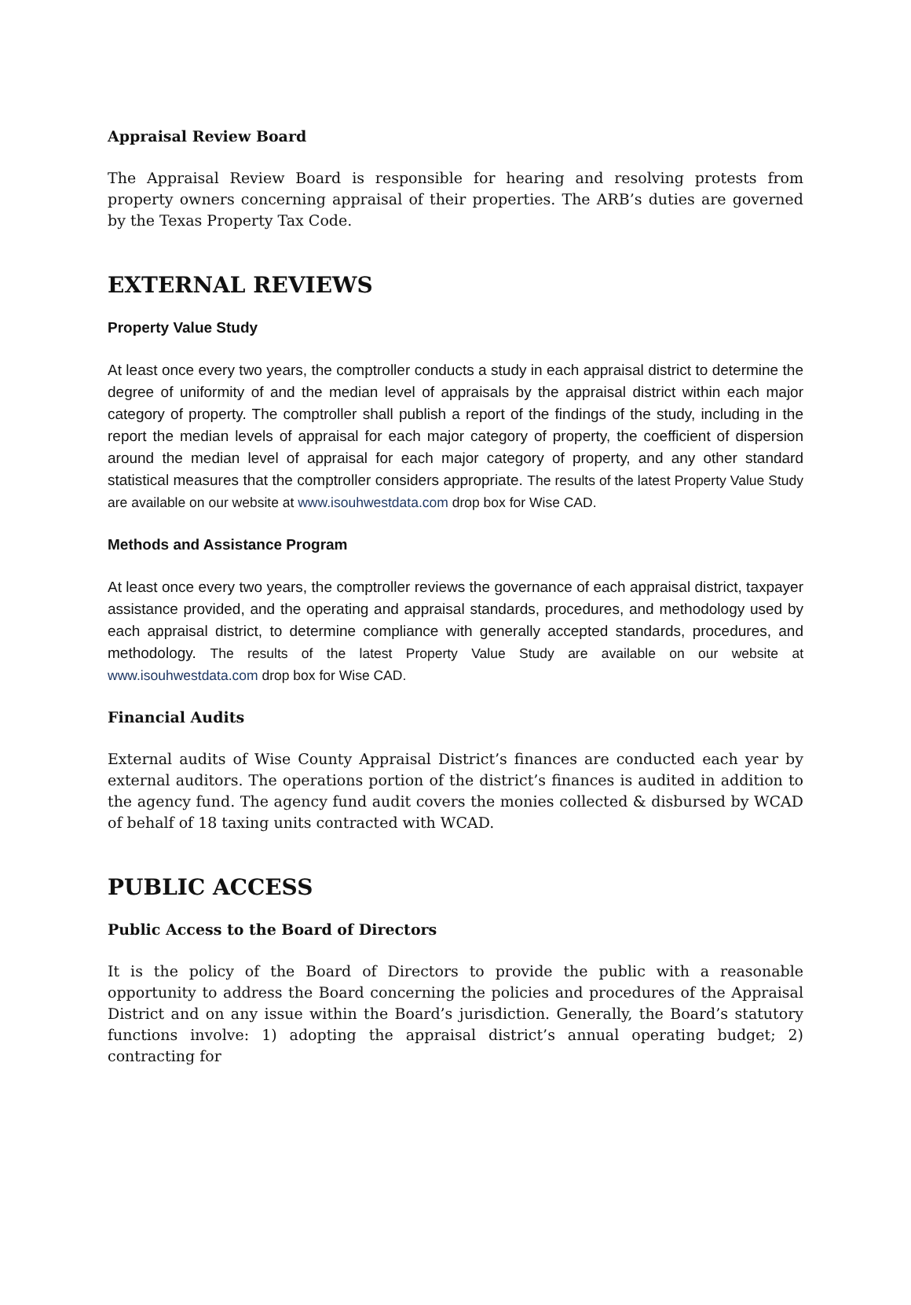Appraisal Review Board
The Appraisal Review Board is responsible for hearing and resolving protests from property owners concerning appraisal of their properties. The ARB’s duties are governed by the Texas Property Tax Code.
EXTERNAL REVIEWS
Property Value Study
At least once every two years, the comptroller conducts a study in each appraisal district to determine the degree of uniformity of and the median level of appraisals by the appraisal district within each major category of property. The comptroller shall publish a report of the findings of the study, including in the report the median levels of appraisal for each major category of property, the coefficient of dispersion around the median level of appraisal for each major category of property, and any other standard statistical measures that the comptroller considers appropriate. The results of the latest Property Value Study are available on our website at www.isouhwestdata.com drop box for Wise CAD.
Methods and Assistance Program
At least once every two years, the comptroller reviews the governance of each appraisal district, taxpayer assistance provided, and the operating and appraisal standards, procedures, and methodology used by each appraisal district, to determine compliance with generally accepted standards, procedures, and methodology. The results of the latest Property Value Study are available on our website at www.isouhwestdata.com drop box for Wise CAD.
Financial Audits
External audits of Wise County Appraisal District’s finances are conducted each year by external auditors. The operations portion of the district’s finances is audited in addition to the agency fund. The agency fund audit covers the monies collected & disbursed by WCAD of behalf of 18 taxing units contracted with WCAD.
PUBLIC ACCESS
Public Access to the Board of Directors
It is the policy of the Board of Directors to provide the public with a reasonable opportunity to address the Board concerning the policies and procedures of the Appraisal District and on any issue within the Board’s jurisdiction. Generally, the Board’s statutory functions involve: 1) adopting the appraisal district’s annual operating budget; 2) contracting for